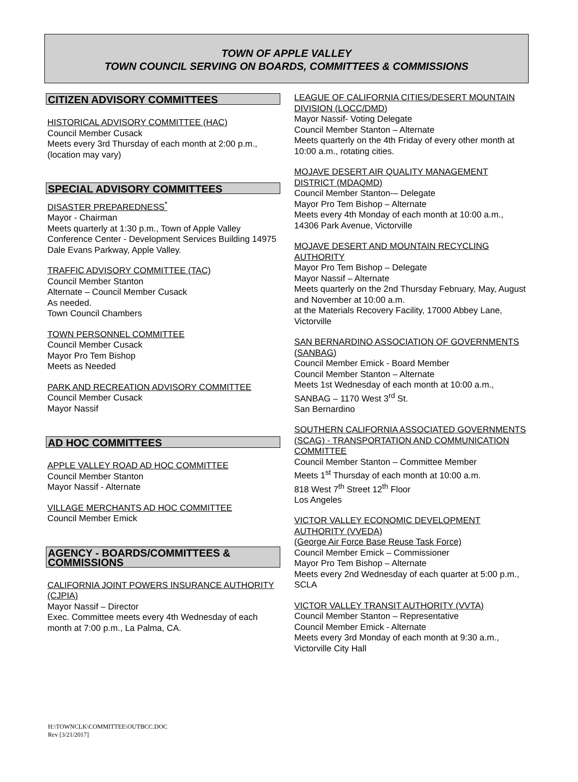TOWN OF APPLE VALLEY
TOWN COUNCIL SERVING ON BOARDS, COMMITTEES & COMMISSIONS
CITIZEN ADVISORY COMMITTEES
HISTORICAL ADVISORY COMMITTEE (HAC)
Council Member Cusack
Meets every 3rd Thursday of each month at 2:00 p.m., (location may vary)
SPECIAL ADVISORY COMMITTEES
DISASTER PREPAREDNESS<sup>*</sup>
Mayor - Chairman
Meets quarterly at 1:30 p.m., Town of Apple Valley Conference Center - Development Services Building 14975 Dale Evans Parkway, Apple Valley.
TRAFFIC ADVISORY COMMITTEE (TAC)
Council Member Stanton
Alternate – Council Member Cusack
As needed.
Town Council Chambers
TOWN PERSONNEL COMMITTEE
Council Member Cusack
Mayor Pro Tem Bishop
Meets as Needed
PARK AND RECREATION ADVISORY COMMITTEE
Council Member Cusack
Mayor Nassif
AD HOC COMMITTEES
APPLE VALLEY ROAD AD HOC COMMITTEE
Council Member Stanton
Mayor Nassif - Alternate
VILLAGE MERCHANTS AD HOC COMMITTEE
Council Member Emick
AGENCY - BOARDS/COMMITTEES & COMMISSIONS
CALIFORNIA JOINT POWERS INSURANCE AUTHORITY (CJPIA)
Mayor Nassif – Director
Exec. Committee meets every 4th Wednesday of each month at 7:00 p.m., La Palma, CA.
LEAGUE OF CALIFORNIA CITIES/DESERT MOUNTAIN DIVISION (LOCC/DMD)
Mayor Nassif- Voting Delegate
Council Member Stanton – Alternate
Meets quarterly on the 4th Friday of every other month at 10:00 a.m., rotating cities.
MOJAVE DESERT AIR QUALITY MANAGEMENT DISTRICT (MDAQMD)
Council Member Stanton-– Delegate
Mayor Pro Tem Bishop – Alternate
Meets every 4th Monday of each month at 10:00 a.m., 14306 Park Avenue, Victorville
MOJAVE DESERT AND MOUNTAIN RECYCLING AUTHORITY
Mayor Pro Tem Bishop – Delegate
Mayor Nassif – Alternate
Meets quarterly on the 2nd Thursday February, May, August and November at 10:00 a.m.
at the Materials Recovery Facility, 17000 Abbey Lane, Victorville
SAN BERNARDINO ASSOCIATION OF GOVERNMENTS (SANBAG)
Council Member Emick - Board Member
Council Member Stanton – Alternate
Meets 1st Wednesday of each month at 10:00 a.m., SANBAG – 1170 West 3<sup>rd</sup> St.
San Bernardino
SOUTHERN CALIFORNIA ASSOCIATED GOVERNMENTS (SCAG) - TRANSPORTATION AND COMMUNICATION COMMITTEE
Council Member Stanton – Committee Member
Meets 1<sup>st</sup> Thursday of each month at 10:00 a.m.
818 West 7<sup>th</sup> Street 12<sup>th</sup> Floor
Los Angeles
VICTOR VALLEY ECONOMIC DEVELOPMENT AUTHORITY (VVEDA)
(George Air Force Base Reuse Task Force)
Council Member Emick – Commissioner
Mayor Pro Tem Bishop – Alternate
Meets every 2nd Wednesday of each quarter at 5:00 p.m., SCLA
VICTOR VALLEY TRANSIT AUTHORITY (VVTA)
Council Member Stanton – Representative
Council Member Emick - Alternate
Meets every 3rd Monday of each month at 9:30 a.m., Victorville City Hall
H:\TOWNCLK\COMMITTEE\OUTBCC.DOC
Rev [3/21/2017]